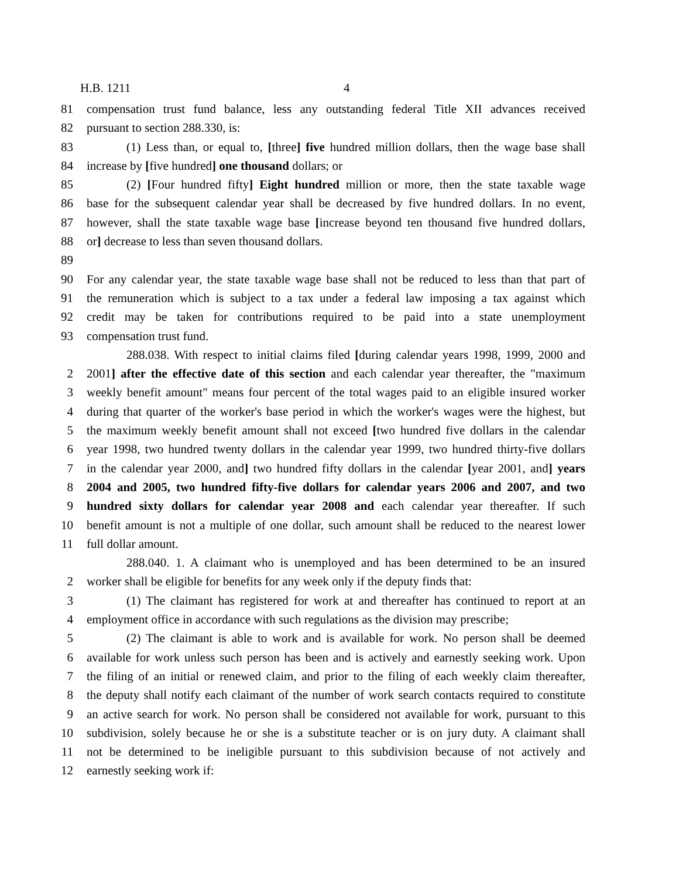H.B. 1211 4
81 compensation trust fund balance, less any outstanding federal Title XII advances received
82 pursuant to section 288.330, is:
83 (1) Less than, or equal to, [three] five hundred million dollars, then the wage base shall
84 increase by [five hundred] one thousand dollars; or
85 (2) [Four hundred fifty] Eight hundred million or more, then the state taxable wage
86 base for the subsequent calendar year shall be decreased by five hundred dollars. In no event,
87 however, shall the state taxable wage base [increase beyond ten thousand five hundred dollars,
88 or] decrease to less than seven thousand dollars.
89
90 For any calendar year, the state taxable wage base shall not be reduced to less than that part of
91 the remuneration which is subject to a tax under a federal law imposing a tax against which
92 credit may be taken for contributions required to be paid into a state unemployment
93 compensation trust fund.
288.038. With respect to initial claims filed [during calendar years 1998, 1999, 2000 and
2 2001] after the effective date of this section and each calendar year thereafter, the "maximum
3 weekly benefit amount" means four percent of the total wages paid to an eligible insured worker
4 during that quarter of the worker's base period in which the worker's wages were the highest, but
5 the maximum weekly benefit amount shall not exceed [two hundred five dollars in the calendar
6 year 1998, two hundred twenty dollars in the calendar year 1999, two hundred thirty-five dollars
7 in the calendar year 2000, and] two hundred fifty dollars in the calendar [year 2001, and] years
8 2004 and 2005, two hundred fifty-five dollars for calendar years 2006 and 2007, and two
9 hundred sixty dollars for calendar year 2008 and each calendar year thereafter. If such
10 benefit amount is not a multiple of one dollar, such amount shall be reduced to the nearest lower
11 full dollar amount.
288.040. 1. A claimant who is unemployed and has been determined to be an insured
2 worker shall be eligible for benefits for any week only if the deputy finds that:
3 (1) The claimant has registered for work at and thereafter has continued to report at an
4 employment office in accordance with such regulations as the division may prescribe;
5 (2) The claimant is able to work and is available for work. No person shall be deemed
6 available for work unless such person has been and is actively and earnestly seeking work. Upon
7 the filing of an initial or renewed claim, and prior to the filing of each weekly claim thereafter,
8 the deputy shall notify each claimant of the number of work search contacts required to constitute
9 an active search for work. No person shall be considered not available for work, pursuant to this
10 subdivision, solely because he or she is a substitute teacher or is on jury duty. A claimant shall
11 not be determined to be ineligible pursuant to this subdivision because of not actively and
12 earnestly seeking work if: